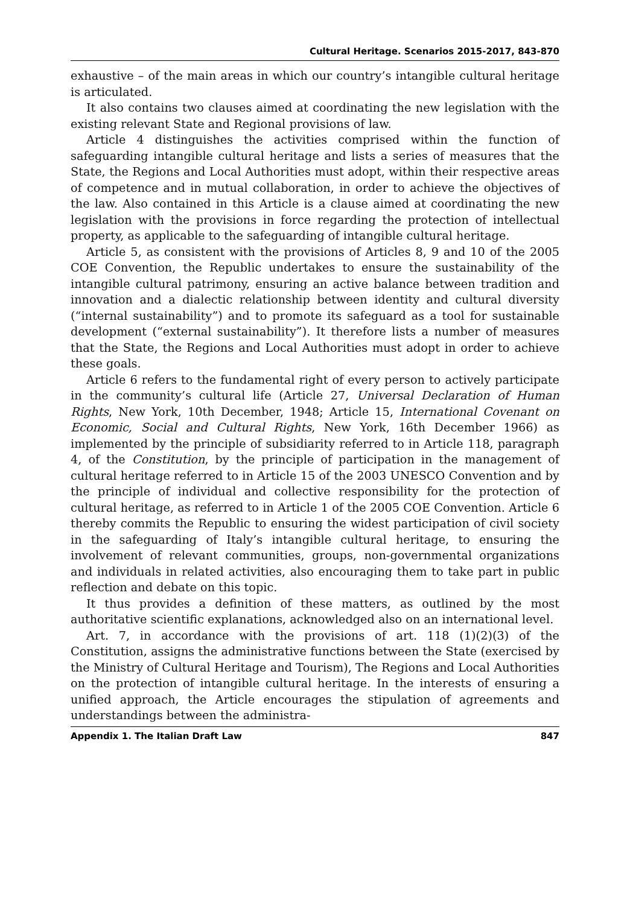Cultural Heritage. Scenarios 2015-2017, 843-870
exhaustive – of the main areas in which our country’s intangible cultural heritage is articulated.
It also contains two clauses aimed at coordinating the new legislation with the existing relevant State and Regional provisions of law.
Article 4 distinguishes the activities comprised within the function of safeguarding intangible cultural heritage and lists a series of measures that the State, the Regions and Local Authorities must adopt, within their respective areas of competence and in mutual collaboration, in order to achieve the objectives of the law. Also contained in this Article is a clause aimed at coordinating the new legislation with the provisions in force regarding the protection of intellectual property, as applicable to the safeguarding of intangible cultural heritage.
Article 5, as consistent with the provisions of Articles 8, 9 and 10 of the 2005 COE Convention, the Republic undertakes to ensure the sustainability of the intangible cultural patrimony, ensuring an active balance between tradition and innovation and a dialectic relationship between identity and cultural diversity (“internal sustainability”) and to promote its safeguard as a tool for sustainable development (“external sustainability”). It therefore lists a number of measures that the State, the Regions and Local Authorities must adopt in order to achieve these goals.
Article 6 refers to the fundamental right of every person to actively participate in the community’s cultural life (Article 27, Universal Declaration of Human Rights, New York, 10th December, 1948; Article 15, International Covenant on Economic, Social and Cultural Rights, New York, 16th December 1966) as implemented by the principle of subsidiarity referred to in Article 118, paragraph 4, of the Constitution, by the principle of participation in the management of cultural heritage referred to in Article 15 of the 2003 UNESCO Convention and by the principle of individual and collective responsibility for the protection of cultural heritage, as referred to in Article 1 of the 2005 COE Convention. Article 6 thereby commits the Republic to ensuring the widest participation of civil society in the safeguarding of Italy’s intangible cultural heritage, to ensuring the involvement of relevant communities, groups, non-governmental organizations and individuals in related activities, also encouraging them to take part in public reflection and debate on this topic.
It thus provides a definition of these matters, as outlined by the most authoritative scientific explanations, acknowledged also on an international level.
Art. 7, in accordance with the provisions of art. 118 (1)(2)(3) of the Constitution, assigns the administrative functions between the State (exercised by the Ministry of Cultural Heritage and Tourism), The Regions and Local Authorities on the protection of intangible cultural heritage. In the interests of ensuring a unified approach, the Article encourages the stipulation of agreements and understandings between the administra-
Appendix 1. The Italian Draft Law 847